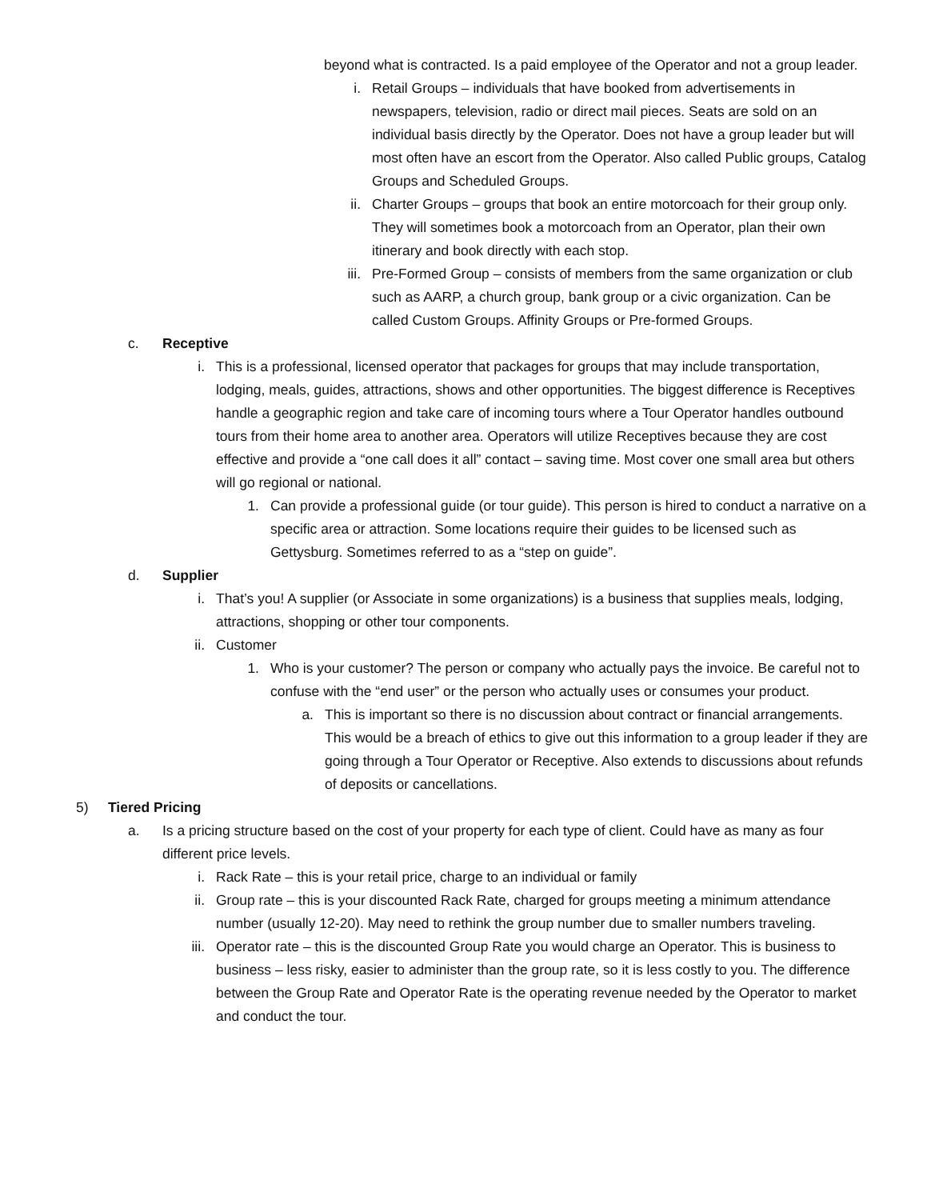beyond what is contracted. Is a paid employee of the Operator and not a group leader.
i. Retail Groups – individuals that have booked from advertisements in newspapers, television, radio or direct mail pieces. Seats are sold on an individual basis directly by the Operator. Does not have a group leader but will most often have an escort from the Operator. Also called Public groups, Catalog Groups and Scheduled Groups.
ii. Charter Groups – groups that book an entire motorcoach for their group only. They will sometimes book a motorcoach from an Operator, plan their own itinerary and book directly with each stop.
iii. Pre-Formed Group – consists of members from the same organization or club such as AARP, a church group, bank group or a civic organization. Can be called Custom Groups. Affinity Groups or Pre-formed Groups.
c. Receptive
i. This is a professional, licensed operator that packages for groups that may include transportation, lodging, meals, guides, attractions, shows and other opportunities. The biggest difference is Receptives handle a geographic region and take care of incoming tours where a Tour Operator handles outbound tours from their home area to another area. Operators will utilize Receptives because they are cost effective and provide a “one call does it all” contact – saving time. Most cover one small area but others will go regional or national.
1. Can provide a professional guide (or tour guide). This person is hired to conduct a narrative on a specific area or attraction. Some locations require their guides to be licensed such as Gettysburg. Sometimes referred to as a “step on guide”.
d. Supplier
i. That’s you! A supplier (or Associate in some organizations) is a business that supplies meals, lodging, attractions, shopping or other tour components.
ii. Customer
1. Who is your customer? The person or company who actually pays the invoice. Be careful not to confuse with the “end user” or the person who actually uses or consumes your product.
a. This is important so there is no discussion about contract or financial arrangements. This would be a breach of ethics to give out this information to a group leader if they are going through a Tour Operator or Receptive. Also extends to discussions about refunds of deposits or cancellations.
5) Tiered Pricing
a. Is a pricing structure based on the cost of your property for each type of client. Could have as many as four different price levels.
i. Rack Rate – this is your retail price, charge to an individual or family
ii. Group rate – this is your discounted Rack Rate, charged for groups meeting a minimum attendance number (usually 12-20). May need to rethink the group number due to smaller numbers traveling.
iii. Operator rate – this is the discounted Group Rate you would charge an Operator. This is business to business – less risky, easier to administer than the group rate, so it is less costly to you. The difference between the Group Rate and Operator Rate is the operating revenue needed by the Operator to market and conduct the tour.